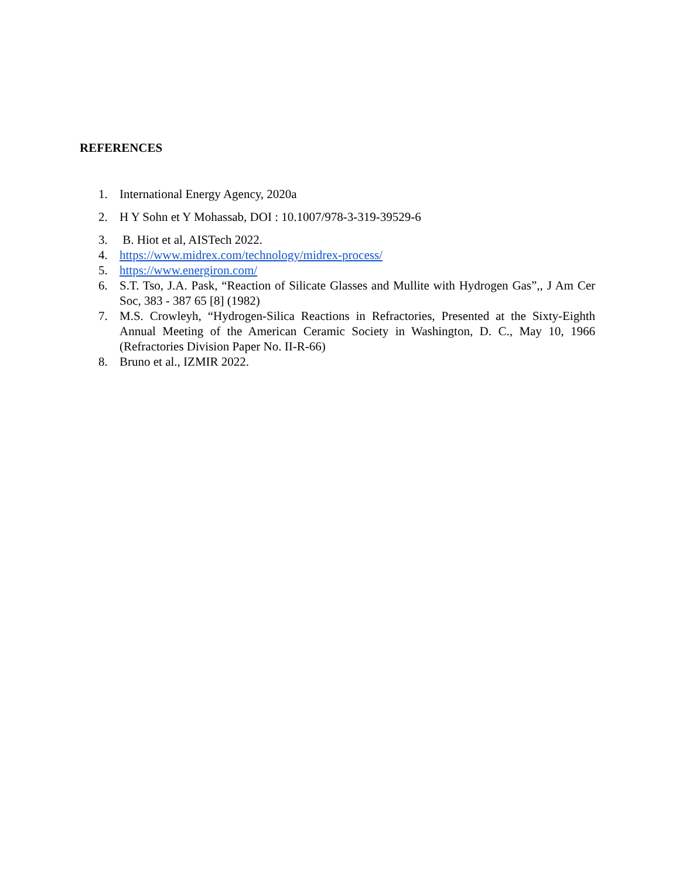REFERENCES
1. International Energy Agency, 2020a
2. H Y Sohn et Y Mohassab, DOI : 10.1007/978-3-319-39529-6
3. B. Hiot et al, AISTech 2022.
4. https://www.midrex.com/technology/midrex-process/
5. https://www.energiron.com/
6. S.T. Tso, J.A. Pask, “Reaction of Silicate Glasses and Mullite with Hydrogen Gas”,, J Am Cer Soc, 383 - 387 65 [8] (1982)
7. M.S. Crowleyh, “Hydrogen-Silica Reactions in Refractories, Presented at the Sixty-Eighth Annual Meeting of the American Ceramic Society in Washington, D. C., May 10, 1966 (Refractories Division Paper No. II-R-66)
8. Bruno et al., IZMIR 2022.